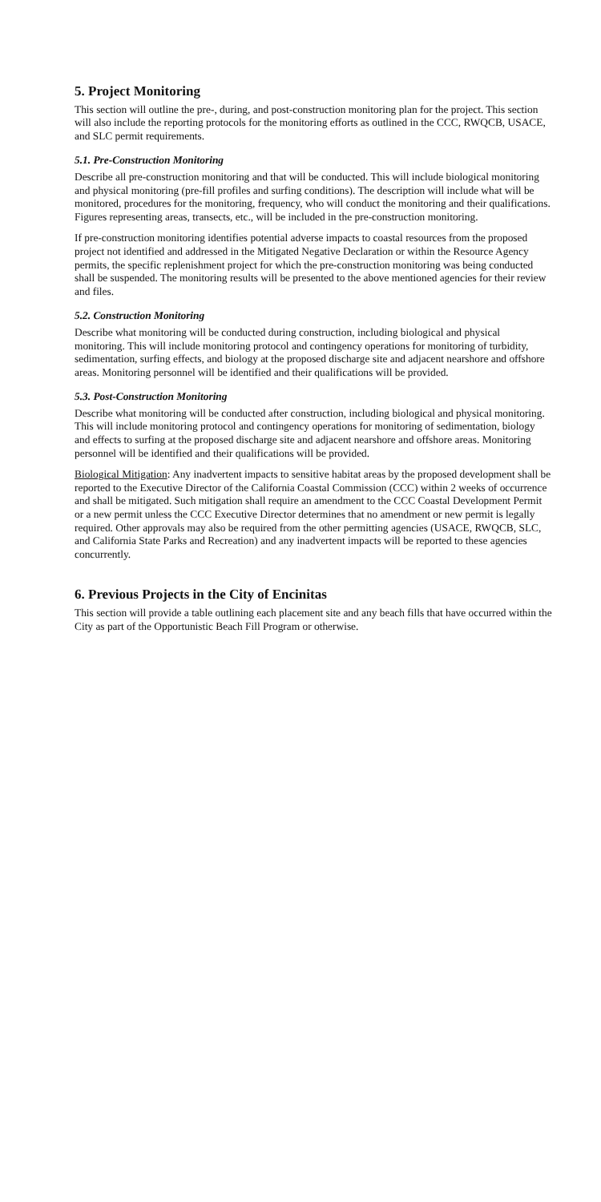5. Project Monitoring
This section will outline the pre-, during, and post-construction monitoring plan for the project. This section will also include the reporting protocols for the monitoring efforts as outlined in the CCC, RWQCB, USACE, and SLC permit requirements.
5.1. Pre-Construction Monitoring
Describe all pre-construction monitoring and that will be conducted. This will include biological monitoring and physical monitoring (pre-fill profiles and surfing conditions). The description will include what will be monitored, procedures for the monitoring, frequency, who will conduct the monitoring and their qualifications. Figures representing areas, transects, etc., will be included in the pre-construction monitoring.
If pre-construction monitoring identifies potential adverse impacts to coastal resources from the proposed project not identified and addressed in the Mitigated Negative Declaration or within the Resource Agency permits, the specific replenishment project for which the pre-construction monitoring was being conducted shall be suspended. The monitoring results will be presented to the above mentioned agencies for their review and files.
5.2. Construction Monitoring
Describe what monitoring will be conducted during construction, including biological and physical monitoring. This will include monitoring protocol and contingency operations for monitoring of turbidity, sedimentation, surfing effects, and biology at the proposed discharge site and adjacent nearshore and offshore areas. Monitoring personnel will be identified and their qualifications will be provided.
5.3. Post-Construction Monitoring
Describe what monitoring will be conducted after construction, including biological and physical monitoring. This will include monitoring protocol and contingency operations for monitoring of sedimentation, biology and effects to surfing at the proposed discharge site and adjacent nearshore and offshore areas. Monitoring personnel will be identified and their qualifications will be provided.
Biological Mitigation: Any inadvertent impacts to sensitive habitat areas by the proposed development shall be reported to the Executive Director of the California Coastal Commission (CCC) within 2 weeks of occurrence and shall be mitigated. Such mitigation shall require an amendment to the CCC Coastal Development Permit or a new permit unless the CCC Executive Director determines that no amendment or new permit is legally required. Other approvals may also be required from the other permitting agencies (USACE, RWQCB, SLC, and California State Parks and Recreation) and any inadvertent impacts will be reported to these agencies concurrently.
6. Previous Projects in the City of Encinitas
This section will provide a table outlining each placement site and any beach fills that have occurred within the City as part of the Opportunistic Beach Fill Program or otherwise.